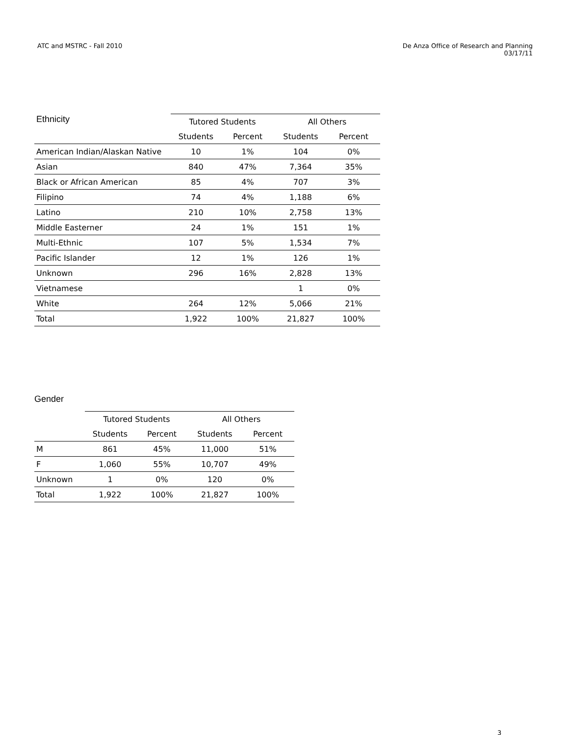ATC and MSTRC - Fall 2010 De Anza Office of Research and Planning
03/17/11
| Ethnicity | Tutored Students | | All Others | |
| --- | --- | --- | --- | --- |
| | Students | Percent | Students | Percent |
| American Indian/Alaskan Native | 10 | 1% | 104 | 0% |
| Asian | 840 | 47% | 7,364 | 35% |
| Black or African American | 85 | 4% | 707 | 3% |
| Filipino | 74 | 4% | 1,188 | 6% |
| Latino | 210 | 10% | 2,758 | 13% |
| Middle Easterner | 24 | 1% | 151 | 1% |
| Multi-Ethnic | 107 | 5% | 1,534 | 7% |
| Pacific Islander | 12 | 1% | 126 | 1% |
| Unknown | 296 | 16% | 2,828 | 13% |
| Vietnamese | | | 1 | 0% |
| White | 264 | 12% | 5,066 | 21% |
| Total | 1,922 | 100% | 21,827 | 100% |
Gender
| | Tutored Students | | All Others | |
| --- | --- | --- | --- | --- |
| | Students | Percent | Students | Percent |
| M | 861 | 45% | 11,000 | 51% |
| F | 1,060 | 55% | 10,707 | 49% |
| Unknown | 1 | 0% | 120 | 0% |
| Total | 1,922 | 100% | 21,827 | 100% |
3